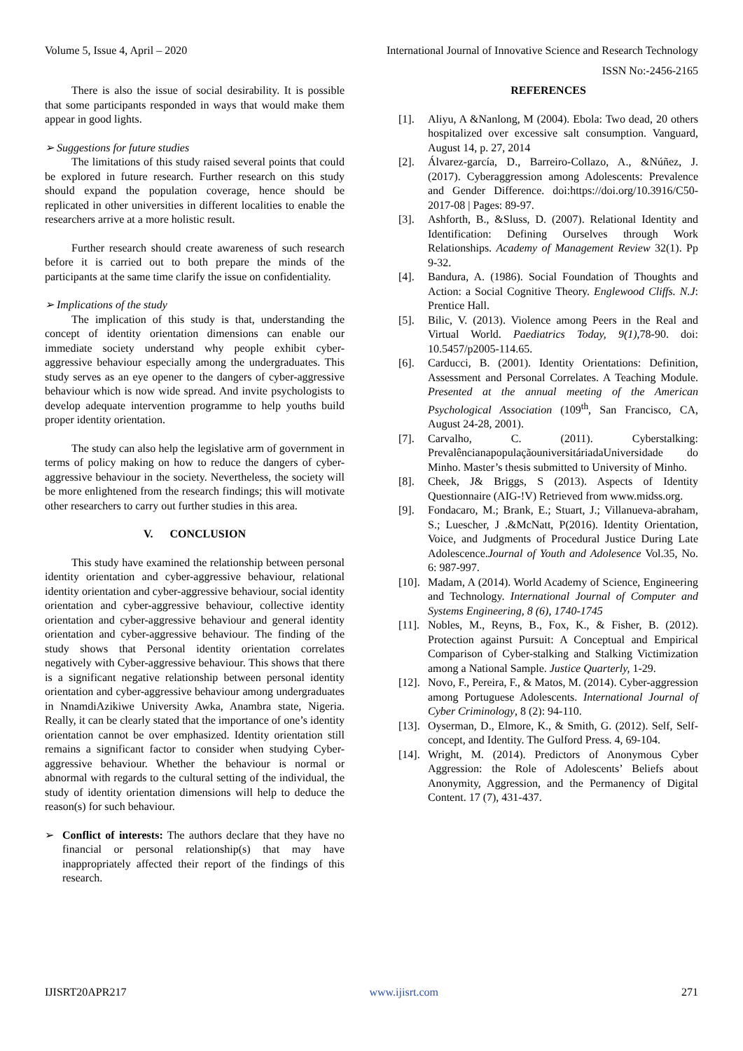Volume 5, Issue 4, April – 2020 International Journal of Innovative Science and Research Technology
ISSN No:-2456-2165
There is also the issue of social desirability. It is possible that some participants responded in ways that would make them appear in good lights.
➢ Suggestions for future studies
The limitations of this study raised several points that could be explored in future research. Further research on this study should expand the population coverage, hence should be replicated in other universities in different localities to enable the researchers arrive at a more holistic result.
Further research should create awareness of such research before it is carried out to both prepare the minds of the participants at the same time clarify the issue on confidentiality.
➢ Implications of the study
The implication of this study is that, understanding the concept of identity orientation dimensions can enable our immediate society understand why people exhibit cyber-aggressive behaviour especially among the undergraduates. This study serves as an eye opener to the dangers of cyber-aggressive behaviour which is now wide spread. And invite psychologists to develop adequate intervention programme to help youths build proper identity orientation.
The study can also help the legislative arm of government in terms of policy making on how to reduce the dangers of cyber-aggressive behaviour in the society. Nevertheless, the society will be more enlightened from the research findings; this will motivate other researchers to carry out further studies in this area.
V. CONCLUSION
This study have examined the relationship between personal identity orientation and cyber-aggressive behaviour, relational identity orientation and cyber-aggressive behaviour, social identity orientation and cyber-aggressive behaviour, collective identity orientation and cyber-aggressive behaviour and general identity orientation and cyber-aggressive behaviour. The finding of the study shows that Personal identity orientation correlates negatively with Cyber-aggressive behaviour. This shows that there is a significant negative relationship between personal identity orientation and cyber-aggressive behaviour among undergraduates in NnamdiAzikiwe University Awka, Anambra state, Nigeria. Really, it can be clearly stated that the importance of one’s identity orientation cannot be over emphasized. Identity orientation still remains a significant factor to consider when studying Cyber-aggressive behaviour. Whether the behaviour is normal or abnormal with regards to the cultural setting of the individual, the study of identity orientation dimensions will help to deduce the reason(s) for such behaviour.
➢ Conflict of interests: The authors declare that they have no financial or personal relationship(s) that may have inappropriately affected their report of the findings of this research.
REFERENCES
[1]. Aliyu, A &Nanlong, M (2004). Ebola: Two dead, 20 others hospitalized over excessive salt consumption. Vanguard, August 14, p. 27, 2014
[2]. Álvarez-garcía, D., Barreiro-Collazo, A., &Núñez, J. (2017). Cyberaggression among Adolescents: Prevalence and Gender Difference. doi:https://doi.org/10.3916/C50-2017-08 | Pages: 89-97.
[3]. Ashforth, B., &Sluss, D. (2007). Relational Identity and Identification: Defining Ourselves through Work Relationships. Academy of Management Review 32(1). Pp 9-32.
[4]. Bandura, A. (1986). Social Foundation of Thoughts and Action: a Social Cognitive Theory. Englewood Cliffs. N.J: Prentice Hall.
[5]. Bilic, V. (2013). Violence among Peers in the Real and Virtual World. Paediatrics Today, 9(1),78-90. doi: 10.5457/p2005-114.65.
[6]. Carducci, B. (2001). Identity Orientations: Definition, Assessment and Personal Correlates. A Teaching Module. Presented at the annual meeting of the American Psychological Association (109<sup>th</sup>, San Francisco, CA, August 24-28, 2001).
[7]. Carvalho, C. (2011). Cyberstalking: PrevalêncianapopulaçãouniversitáriadaUniversidade do Minho. Master’s thesis submitted to University of Minho.
[8]. Cheek, J& Briggs, S (2013). Aspects of Identity Questionnaire (AIG-!V) Retrieved from www.midss.org.
[9]. Fondacaro, M.; Brank, E.; Stuart, J.; Villanueva-abraham, S.; Luescher, J .&McNatt, P(2016). Identity Orientation, Voice, and Judgments of Procedural Justice During Late Adolescence.Journal of Youth and Adolesence Vol.35, No. 6: 987-997.
[10]. Madam, A (2014). World Academy of Science, Engineering and Technology. International Journal of Computer and Systems Engineering, 8 (6), 1740-1745
[11]. Nobles, M., Reyns, B., Fox, K., & Fisher, B. (2012). Protection against Pursuit: A Conceptual and Empirical Comparison of Cyber-stalking and Stalking Victimization among a National Sample. Justice Quarterly, 1-29.
[12]. Novo, F., Pereira, F., & Matos, M. (2014). Cyber-aggression among Portuguese Adolescents. International Journal of Cyber Criminology, 8 (2): 94-110.
[13]. Oyserman, D., Elmore, K., & Smith, G. (2012). Self, Self-concept, and Identity. The Gulford Press. 4, 69-104.
[14]. Wright, M. (2014). Predictors of Anonymous Cyber Aggression: the Role of Adolescents’ Beliefs about Anonymity, Aggression, and the Permanency of Digital Content. 17 (7), 431-437.
IJISRT20APR217 www.ijisrt.com 271